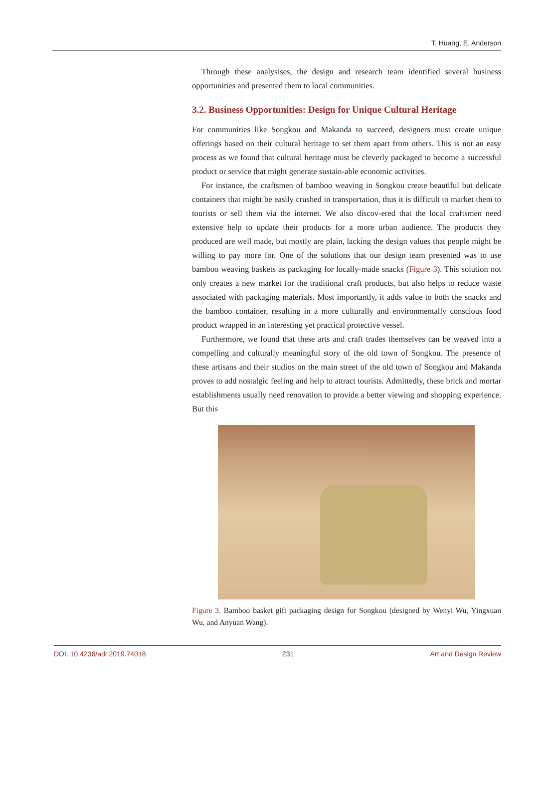T. Huang, E. Anderson
Through these analysises, the design and research team identified several business opportunities and presented them to local communities.
3.2. Business Opportunities: Design for Unique Cultural Heritage
For communities like Songkou and Makanda to succeed, designers must create unique offerings based on their cultural heritage to set them apart from others. This is not an easy process as we found that cultural heritage must be cleverly packaged to become a successful product or service that might generate sustain-able economic activities.
For instance, the craftsmen of bamboo weaving in Songkou create beautiful but delicate containers that might be easily crushed in transportation, thus it is difficult to market them to tourists or sell them via the internet. We also discov-ered that the local craftsmen need extensive help to update their products for a more urban audience. The products they produced are well made, but mostly are plain, lacking the design values that people might be willing to pay more for. One of the solutions that our design team presented was to use bamboo weaving baskets as packaging for locally-made snacks (Figure 3). This solution not only creates a new market for the traditional craft products, but also helps to reduce waste associated with packaging materials. Most importantly, it adds value to both the snacks and the bamboo container, resulting in a more culturally and environmentally conscious food product wrapped in an interesting yet practical protective vessel.
Furthermore, we found that these arts and craft trades themselves can be weaved into a compelling and culturally meaningful story of the old town of Songkou. The presence of these artisans and their studios on the main street of the old town of Songkou and Makanda proves to add nostalgic feeling and help to attract tourists. Admittedly, these brick and mortar establishments usually need renovation to provide a better viewing and shopping experience. But this
Figure 3. Bamboo basket gift packaging design for Songkou (designed by Wenyi Wu, Yingxuan Wu, and Anyuan Wang).
DOI: 10.4236/adr.2019.74018 231 Art and Design Review